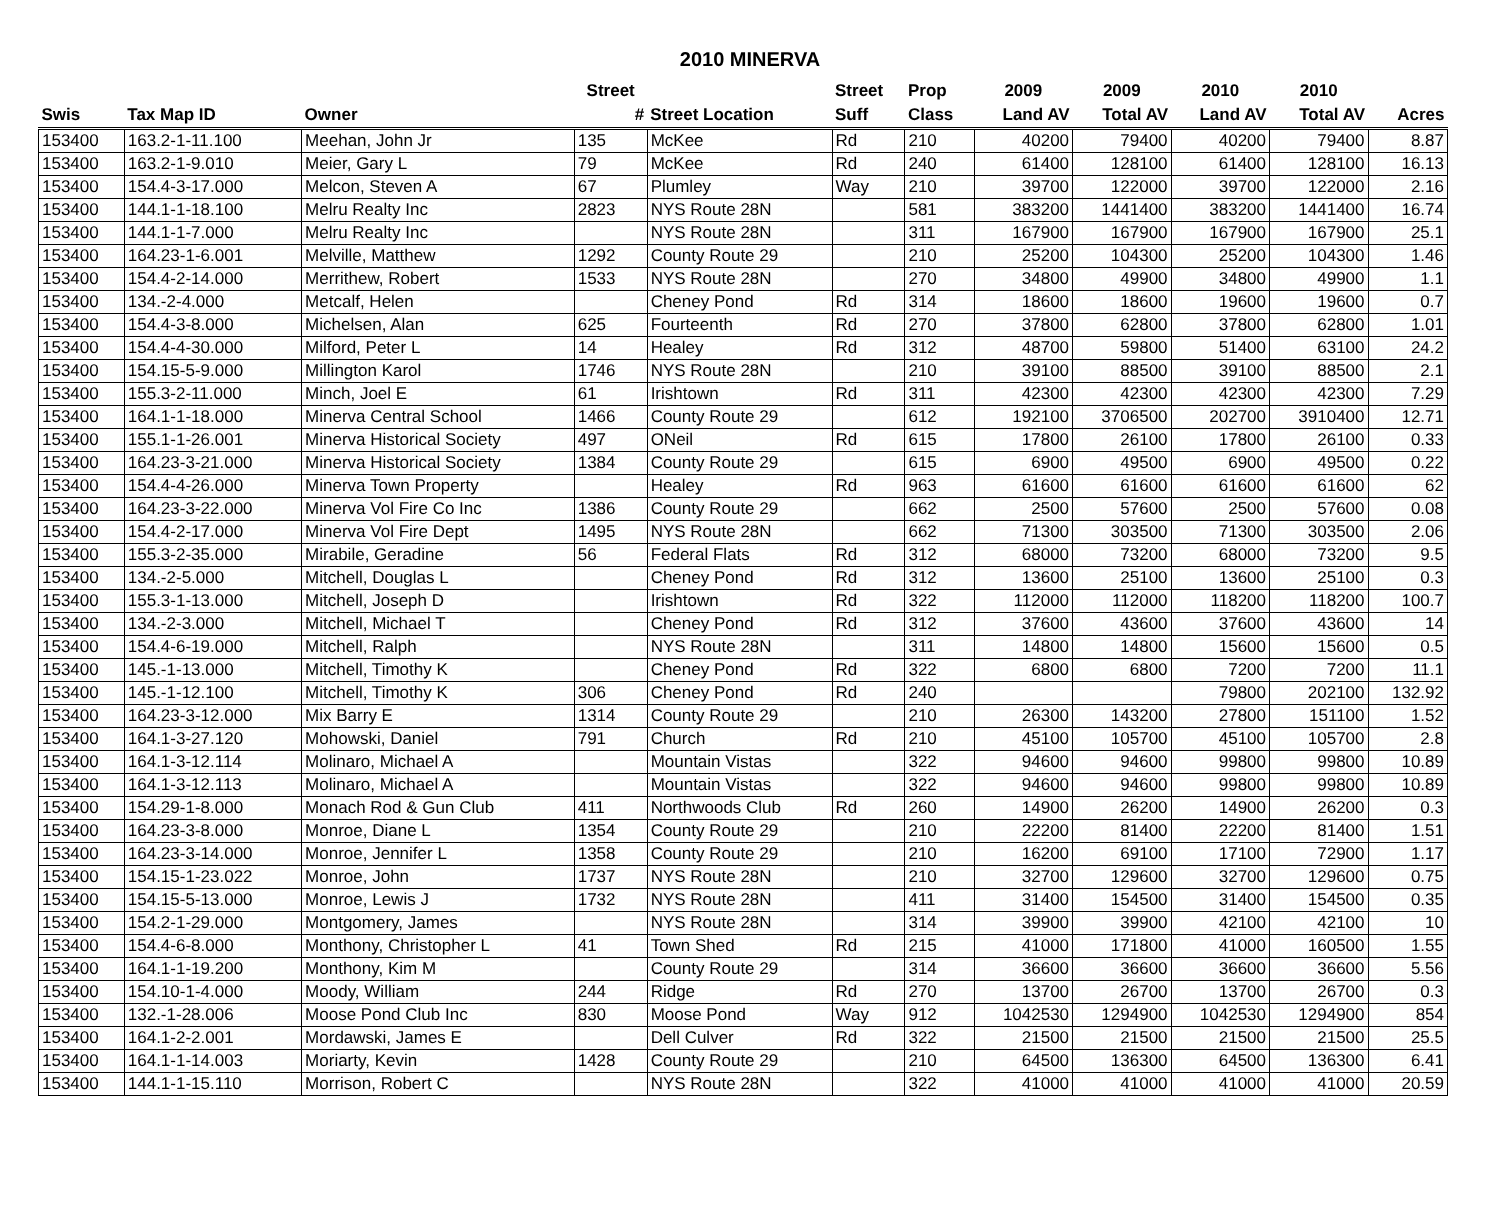2010 MINERVA
| | | | Street | | Street | Prop | 2009 | 2009 | 2010 | 2010 | |
| --- | --- | --- | --- | --- | --- | --- | --- | --- | --- | --- | --- |
| Swis | Tax Map ID | Owner | # | Street Location | Suff | Class | Land AV | Total AV | Land AV | Total AV | Acres |
| 153400 | 163.2-1-11.100 | Meehan, John Jr | 135 | McKee | Rd | 210 | 40200 | 79400 | 40200 | 79400 | 8.87 |
| 153400 | 163.2-1-9.010 | Meier, Gary L | 79 | McKee | Rd | 240 | 61400 | 128100 | 61400 | 128100 | 16.13 |
| 153400 | 154.4-3-17.000 | Melcon, Steven A | 67 | Plumley | Way | 210 | 39700 | 122000 | 39700 | 122000 | 2.16 |
| 153400 | 144.1-1-18.100 | Melru Realty Inc | 2823 | NYS Route 28N | | 581 | 383200 | 1441400 | 383200 | 1441400 | 16.74 |
| 153400 | 144.1-1-7.000 | Melru Realty Inc | | NYS Route 28N | | 311 | 167900 | 167900 | 167900 | 167900 | 25.1 |
| 153400 | 164.23-1-6.001 | Melville, Matthew | 1292 | County Route 29 | | 210 | 25200 | 104300 | 25200 | 104300 | 1.46 |
| 153400 | 154.4-2-14.000 | Merrithew, Robert | 1533 | NYS Route 28N | | 270 | 34800 | 49900 | 34800 | 49900 | 1.1 |
| 153400 | 134.-2-4.000 | Metcalf, Helen | | Cheney Pond | Rd | 314 | 18600 | 18600 | 19600 | 19600 | 0.7 |
| 153400 | 154.4-3-8.000 | Michelsen, Alan | 625 | Fourteenth | Rd | 270 | 37800 | 62800 | 37800 | 62800 | 1.01 |
| 153400 | 154.4-4-30.000 | Milford, Peter L | 14 | Healey | Rd | 312 | 48700 | 59800 | 51400 | 63100 | 24.2 |
| 153400 | 154.15-5-9.000 | Millington Karol | 1746 | NYS Route 28N | | 210 | 39100 | 88500 | 39100 | 88500 | 2.1 |
| 153400 | 155.3-2-11.000 | Minch, Joel E | 61 | Irishtown | Rd | 311 | 42300 | 42300 | 42300 | 42300 | 7.29 |
| 153400 | 164.1-1-18.000 | Minerva Central School | 1466 | County Route 29 | | 612 | 192100 | 3706500 | 202700 | 3910400 | 12.71 |
| 153400 | 155.1-1-26.001 | Minerva Historical Society | 497 | ONeil | Rd | 615 | 17800 | 26100 | 17800 | 26100 | 0.33 |
| 153400 | 164.23-3-21.000 | Minerva Historical Society | 1384 | County Route 29 | | 615 | 6900 | 49500 | 6900 | 49500 | 0.22 |
| 153400 | 154.4-4-26.000 | Minerva Town Property | | Healey | Rd | 963 | 61600 | 61600 | 61600 | 61600 | 62 |
| 153400 | 164.23-3-22.000 | Minerva Vol Fire Co Inc | 1386 | County Route 29 | | 662 | 2500 | 57600 | 2500 | 57600 | 0.08 |
| 153400 | 154.4-2-17.000 | Minerva Vol Fire Dept | 1495 | NYS Route 28N | | 662 | 71300 | 303500 | 71300 | 303500 | 2.06 |
| 153400 | 155.3-2-35.000 | Mirabile, Geradine | 56 | Federal Flats | Rd | 312 | 68000 | 73200 | 68000 | 73200 | 9.5 |
| 153400 | 134.-2-5.000 | Mitchell, Douglas L | | Cheney Pond | Rd | 312 | 13600 | 25100 | 13600 | 25100 | 0.3 |
| 153400 | 155.3-1-13.000 | Mitchell, Joseph D | | Irishtown | Rd | 322 | 112000 | 112000 | 118200 | 118200 | 100.7 |
| 153400 | 134.-2-3.000 | Mitchell, Michael T | | Cheney Pond | Rd | 312 | 37600 | 43600 | 37600 | 43600 | 14 |
| 153400 | 154.4-6-19.000 | Mitchell, Ralph | | NYS Route 28N | | 311 | 14800 | 14800 | 15600 | 15600 | 0.5 |
| 153400 | 145.-1-13.000 | Mitchell, Timothy K | | Cheney Pond | Rd | 322 | 6800 | 6800 | 7200 | 7200 | 11.1 |
| 153400 | 145.-1-12.100 | Mitchell, Timothy K | 306 | Cheney Pond | Rd | 240 | | | 79800 | 202100 | 132.92 |
| 153400 | 164.23-3-12.000 | Mix Barry E | 1314 | County Route 29 | | 210 | 26300 | 143200 | 27800 | 151100 | 1.52 |
| 153400 | 164.1-3-27.120 | Mohowski, Daniel | 791 | Church | Rd | 210 | 45100 | 105700 | 45100 | 105700 | 2.8 |
| 153400 | 164.1-3-12.114 | Molinaro, Michael A | | Mountain Vistas | | 322 | 94600 | 94600 | 99800 | 99800 | 10.89 |
| 153400 | 164.1-3-12.113 | Molinaro, Michael A | | Mountain Vistas | | 322 | 94600 | 94600 | 99800 | 99800 | 10.89 |
| 153400 | 154.29-1-8.000 | Monach Rod & Gun Club | 411 | Northwoods Club | Rd | 260 | 14900 | 26200 | 14900 | 26200 | 0.3 |
| 153400 | 164.23-3-8.000 | Monroe, Diane L | 1354 | County Route 29 | | 210 | 22200 | 81400 | 22200 | 81400 | 1.51 |
| 153400 | 164.23-3-14.000 | Monroe, Jennifer L | 1358 | County Route 29 | | 210 | 16200 | 69100 | 17100 | 72900 | 1.17 |
| 153400 | 154.15-1-23.022 | Monroe, John | 1737 | NYS Route 28N | | 210 | 32700 | 129600 | 32700 | 129600 | 0.75 |
| 153400 | 154.15-5-13.000 | Monroe, Lewis J | 1732 | NYS Route 28N | | 411 | 31400 | 154500 | 31400 | 154500 | 0.35 |
| 153400 | 154.2-1-29.000 | Montgomery, James | | NYS Route 28N | | 314 | 39900 | 39900 | 42100 | 42100 | 10 |
| 153400 | 154.4-6-8.000 | Monthony, Christopher L | 41 | Town Shed | Rd | 215 | 41000 | 171800 | 41000 | 160500 | 1.55 |
| 153400 | 164.1-1-19.200 | Monthony, Kim M | | County Route 29 | | 314 | 36600 | 36600 | 36600 | 36600 | 5.56 |
| 153400 | 154.10-1-4.000 | Moody, William | 244 | Ridge | Rd | 270 | 13700 | 26700 | 13700 | 26700 | 0.3 |
| 153400 | 132.-1-28.006 | Moose Pond Club Inc | 830 | Moose Pond | Way | 912 | 1042530 | 1294900 | 1042530 | 1294900 | 854 |
| 153400 | 164.1-2-2.001 | Mordawski, James E | | Dell Culver | Rd | 322 | 21500 | 21500 | 21500 | 21500 | 25.5 |
| 153400 | 164.1-1-14.003 | Moriarty, Kevin | 1428 | County Route 29 | | 210 | 64500 | 136300 | 64500 | 136300 | 6.41 |
| 153400 | 144.1-1-15.110 | Morrison, Robert C | | NYS Route 28N | | 322 | 41000 | 41000 | 41000 | 41000 | 20.59 |